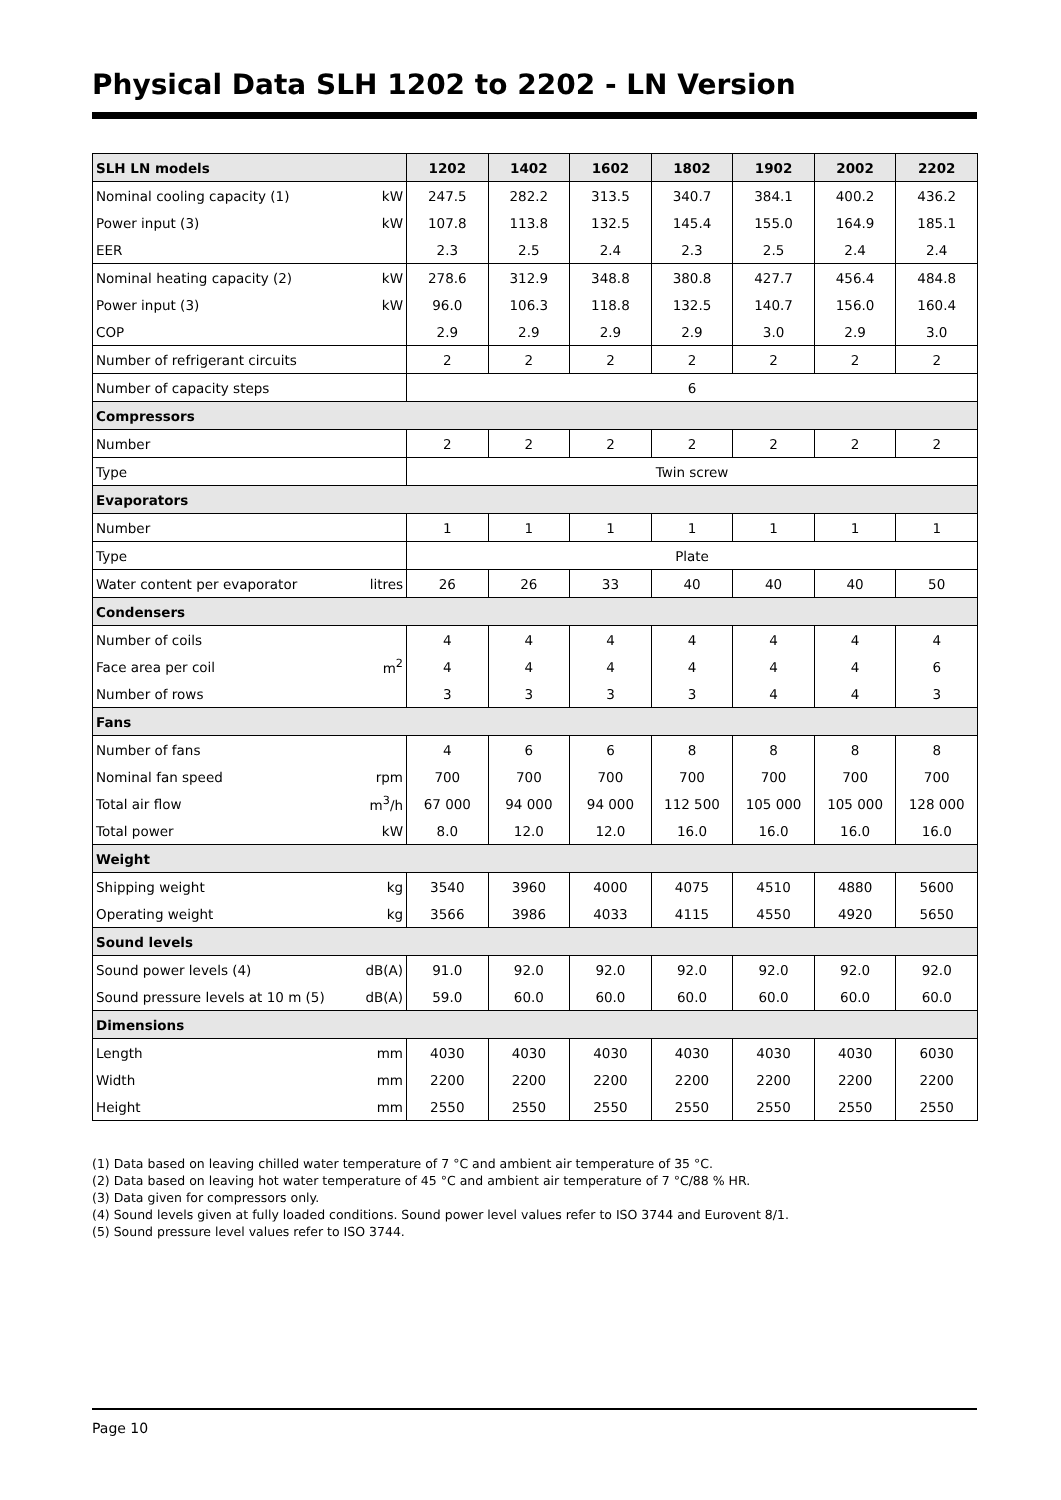Physical Data SLH 1202 to 2202 - LN Version
| SLH LN models | | 1202 | 1402 | 1602 | 1802 | 1902 | 2002 | 2202 |
| --- | --- | --- | --- | --- | --- | --- | --- | --- |
| Nominal cooling capacity (1) | kW | 247.5 | 282.2 | 313.5 | 340.7 | 384.1 | 400.2 | 436.2 |
| Power input (3) | kW | 107.8 | 113.8 | 132.5 | 145.4 | 155.0 | 164.9 | 185.1 |
| EER | | 2.3 | 2.5 | 2.4 | 2.3 | 2.5 | 2.4 | 2.4 |
| Nominal heating capacity (2) | kW | 278.6 | 312.9 | 348.8 | 380.8 | 427.7 | 456.4 | 484.8 |
| Power input (3) | kW | 96.0 | 106.3 | 118.8 | 132.5 | 140.7 | 156.0 | 160.4 |
| COP | | 2.9 | 2.9 | 2.9 | 2.9 | 3.0 | 2.9 | 3.0 |
| Number of refrigerant circuits | | 2 | 2 | 2 | 2 | 2 | 2 | 2 |
| Number of capacity steps | | 6 | | | | | | |
| Compressors | | | | | | | | |
| Number | | 2 | 2 | 2 | 2 | 2 | 2 | 2 |
| Type | | Twin screw | | | | | | |
| Evaporators | | | | | | | | |
| Number | | 1 | 1 | 1 | 1 | 1 | 1 | 1 |
| Type | | Plate | | | | | | |
| Water content per evaporator | litres | 26 | 26 | 33 | 40 | 40 | 40 | 50 |
| Condensers | | | | | | | | |
| Number of coils | | 4 | 4 | 4 | 4 | 4 | 4 | 4 |
| Face area per coil | m<sup>2</sup> | 4 | 4 | 4 | 4 | 4 | 4 | 6 |
| Number of rows | | 3 | 3 | 3 | 3 | 4 | 4 | 3 |
| Fans | | | | | | | | |
| Number of fans | | 4 | 6 | 6 | 8 | 8 | 8 | 8 |
| Nominal fan speed | rpm | 700 | 700 | 700 | 700 | 700 | 700 | 700 |
| Total air flow | m<sup>3</sup>/h | 67 000 | 94 000 | 94 000 | 112 500 | 105 000 | 105 000 | 128 000 |
| Total power | kW | 8.0 | 12.0 | 12.0 | 16.0 | 16.0 | 16.0 | 16.0 |
| Weight | | | | | | | | |
| Shipping weight | kg | 3540 | 3960 | 4000 | 4075 | 4510 | 4880 | 5600 |
| Operating weight | kg | 3566 | 3986 | 4033 | 4115 | 4550 | 4920 | 5650 |
| Sound levels | | | | | | | | |
| Sound power levels (4) | dB(A) | 91.0 | 92.0 | 92.0 | 92.0 | 92.0 | 92.0 | 92.0 |
| Sound pressure levels at 10 m (5) | dB(A) | 59.0 | 60.0 | 60.0 | 60.0 | 60.0 | 60.0 | 60.0 |
| Dimensions | | | | | | | | |
| Length | mm | 4030 | 4030 | 4030 | 4030 | 4030 | 4030 | 6030 |
| Width | mm | 2200 | 2200 | 2200 | 2200 | 2200 | 2200 | 2200 |
| Height | mm | 2550 | 2550 | 2550 | 2550 | 2550 | 2550 | 2550 |
(1) Data based on leaving chilled water temperature of 7 °C and ambient air temperature of 35 °C.
(2) Data based on leaving hot water temperature of 45 °C and ambient air temperature of 7 °C/88 % HR.
(3) Data given for compressors only.
(4) Sound levels given at fully loaded conditions. Sound power level values refer to ISO 3744 and Eurovent 8/1.
(5) Sound pressure level values refer to ISO 3744.
Page 10